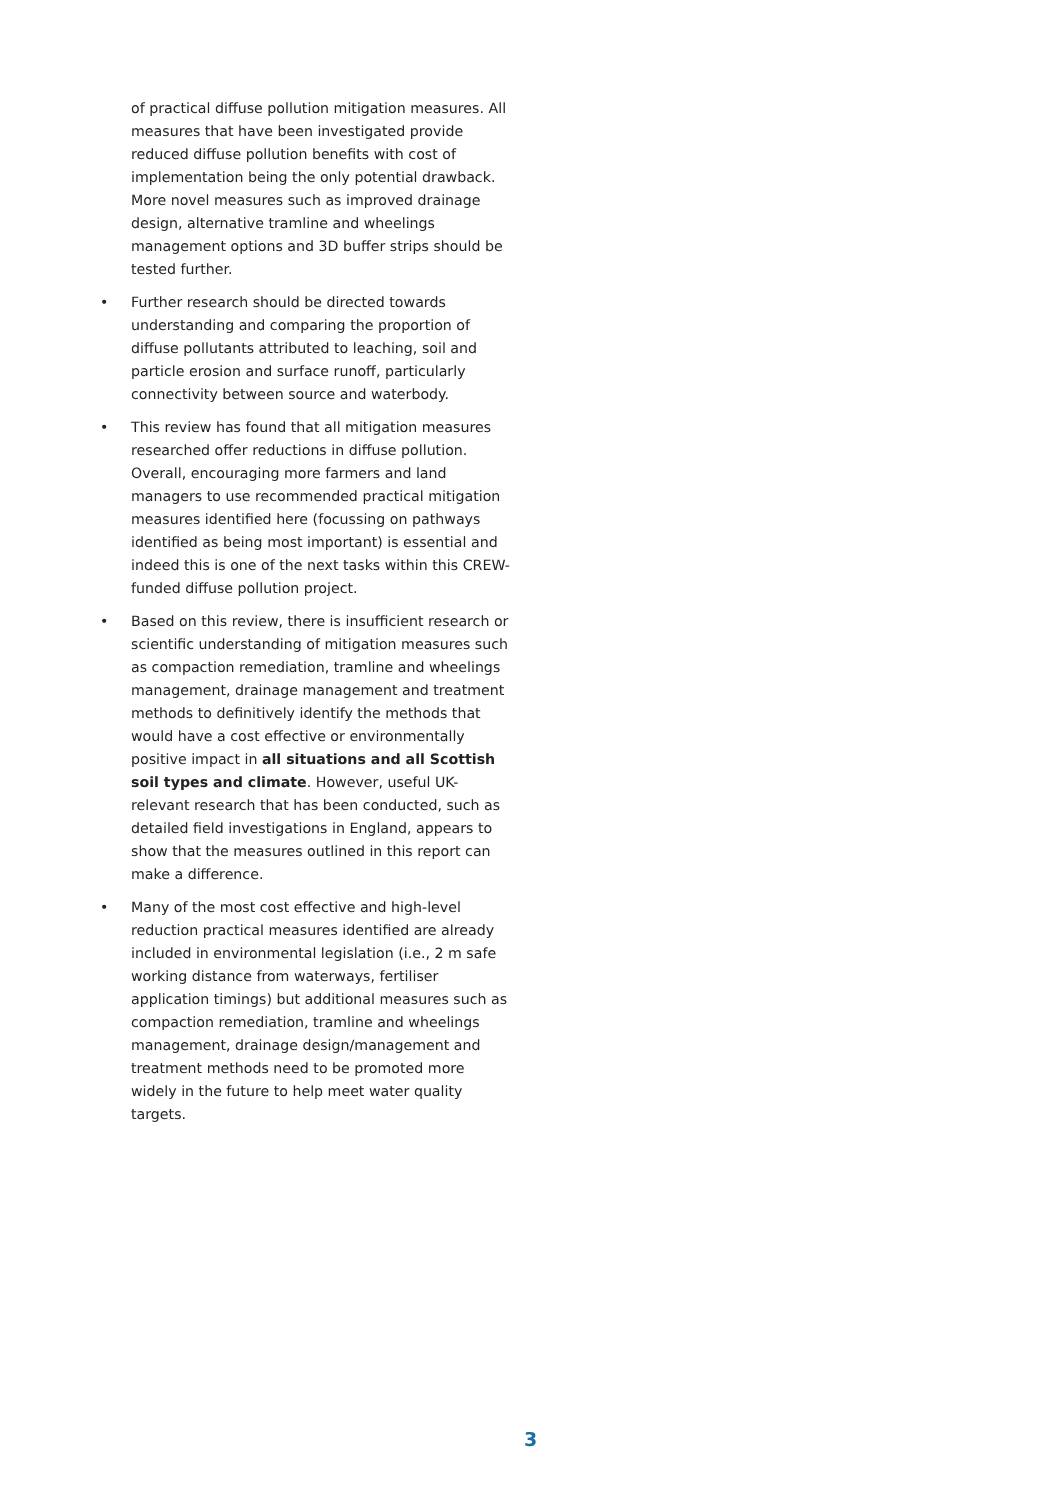of practical diffuse pollution mitigation measures. All measures that have been investigated provide reduced diffuse pollution benefits with cost of implementation being the only potential drawback. More novel measures such as improved drainage design, alternative tramline and wheelings management options and 3D buffer strips should be tested further.
• Further research should be directed towards understanding and comparing the proportion of diffuse pollutants attributed to leaching, soil and particle erosion and surface runoff, particularly connectivity between source and waterbody.
• This review has found that all mitigation measures researched offer reductions in diffuse pollution. Overall, encouraging more farmers and land managers to use recommended practical mitigation measures identified here (focussing on pathways identified as being most important) is essential and indeed this is one of the next tasks within this CREW-funded diffuse pollution project.
• Based on this review, there is insufficient research or scientific understanding of mitigation measures such as compaction remediation, tramline and wheelings management, drainage management and treatment methods to definitively identify the methods that would have a cost effective or environmentally positive impact in all situations and all Scottish soil types and climate. However, useful UK-relevant research that has been conducted, such as detailed field investigations in England, appears to show that the measures outlined in this report can make a difference.
• Many of the most cost effective and high-level reduction practical measures identified are already included in environmental legislation (i.e., 2 m safe working distance from waterways, fertiliser application timings) but additional measures such as compaction remediation, tramline and wheelings management, drainage design/management and treatment methods need to be promoted more widely in the future to help meet water quality targets.
3